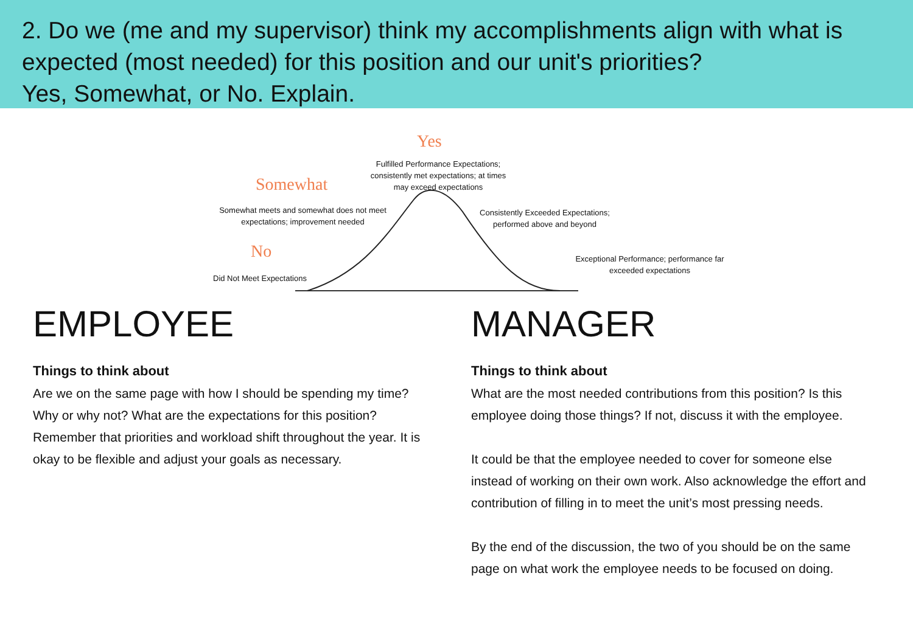2. Do we (me and my supervisor) think my accomplishments align with what is expected (most needed) for this position and our unit's priorities?
Yes, Somewhat, or No. Explain.
Yes
Fulfilled Performance Expectations; consistently met expectations; at times may exceed expectations
Somewhat
Somewhat meets and somewhat does not meet expectations; improvement needed
Consistently Exceeded Expectations; performed above and beyond
No
Did Not Meet Expectations
Exceptional Performance; performance far exceeded expectations
EMPLOYEE
Things to think about
Are we on the same page with how I should be spending my time? Why or why not? What are the expectations for this position? Remember that priorities and workload shift throughout the year. It is okay to be flexible and adjust your goals as necessary.
MANAGER
Things to think about
What are the most needed contributions from this position? Is this employee doing those things? If not, discuss it with the employee.
It could be that the employee needed to cover for someone else instead of working on their own work. Also acknowledge the effort and contribution of filling in to meet the unit’s most pressing needs.
By the end of the discussion, the two of you should be on the same page on what work the employee needs to be focused on doing.